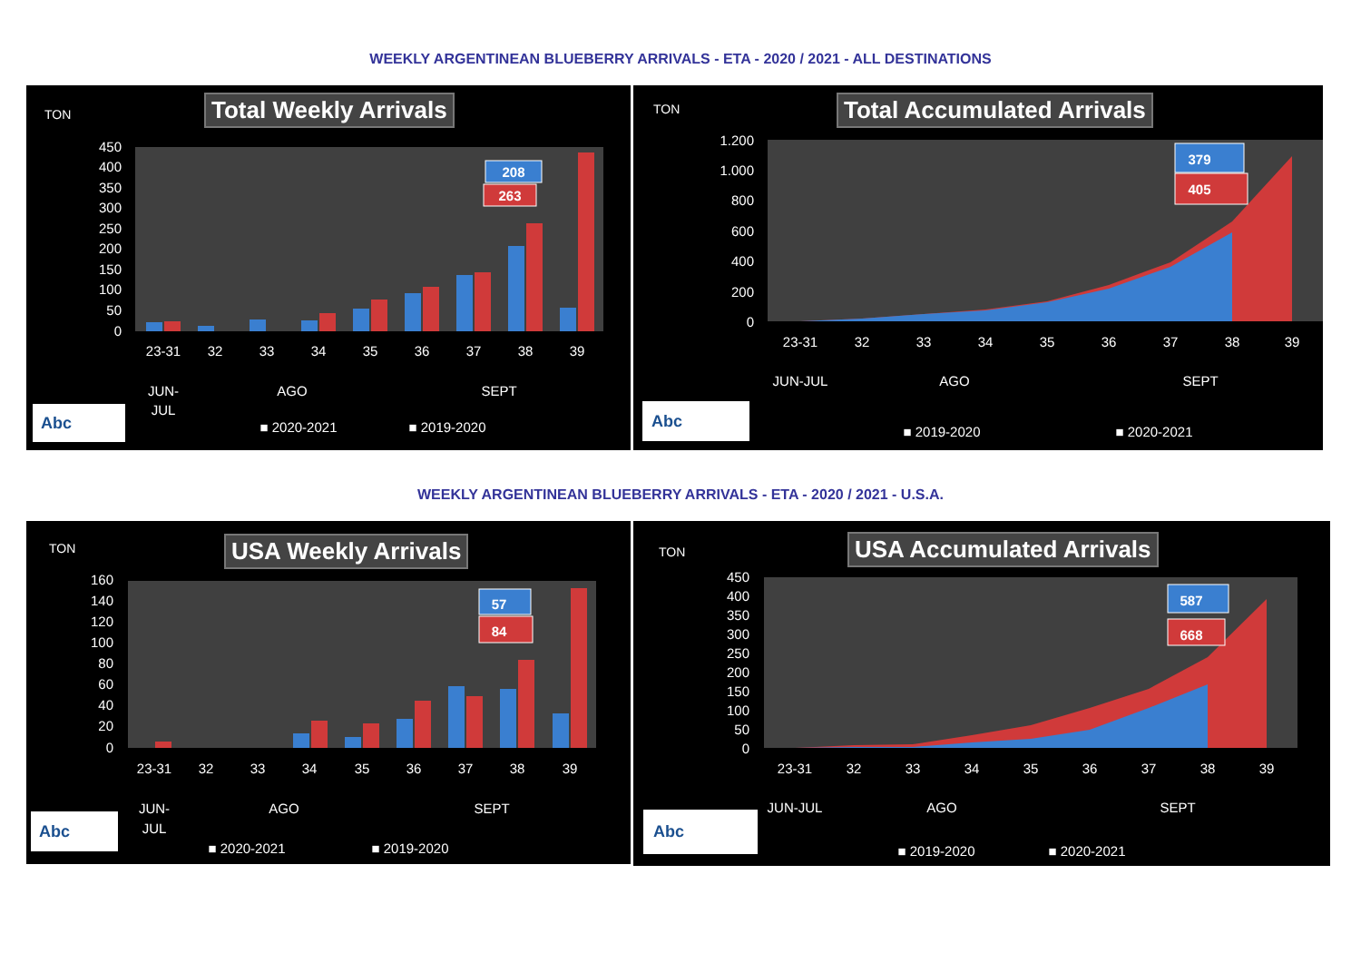WEEKLY ARGENTINEAN BLUEBERRY ARRIVALS - ETA - 2020 / 2021 - ALL DESTINATIONS
TON Total Weekly Arrivals
450
400
350
300
250
200
150
100
50
0
23-31
32
33
34
35
36
37
38
39
JUN-
JUL
AGO
SEPT
■ 2020-2021
■ 2019-2020
208
263
Abc
TON Total Accumulated Arrivals
1.200
1.000
800
600
400
200
0
23-31
32
33
34
35
36
37
38
39
JUN-JUL
AGO
SEPT
■ 2019-2020
■ 2020-2021
379
405
Abc
WEEKLY ARGENTINEAN BLUEBERRY ARRIVALS - ETA - 2020 / 2021 - U.S.A.
TON USA Weekly Arrivals
160
140
120
100
80
60
40
20
0
23-31
32
33
34
35
36
37
38
39
JUN-
JUL
AGO
SEPT
■ 2020-2021
■ 2019-2020
57
84
Abc
TON USA Accumulated Arrivals
450
400
350
300
250
200
150
100
50
0
23-31
32
33
34
35
36
37
38
39
JUN-JUL
AGO
SEPT
■ 2019-2020
■ 2020-2021
587
668
Abc